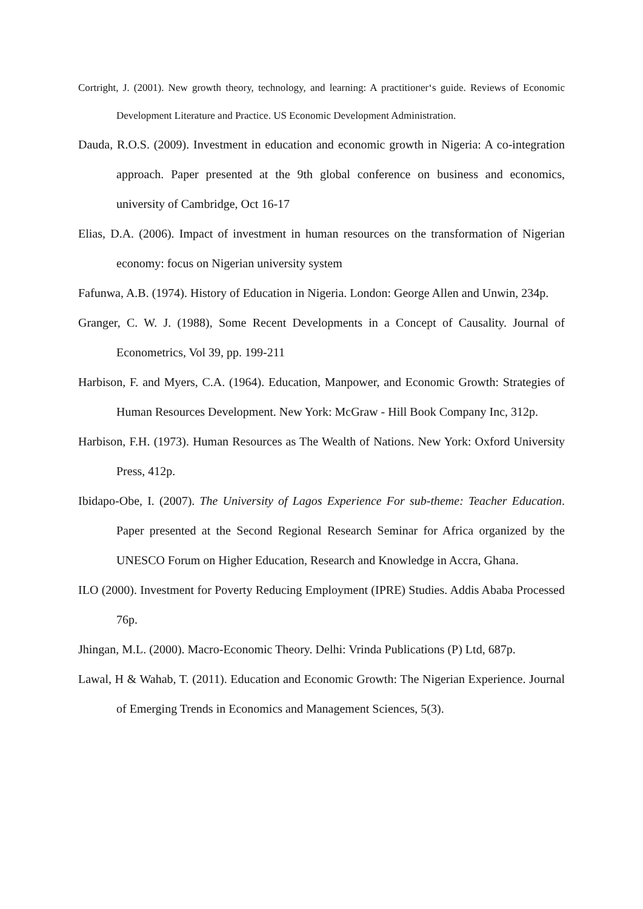Cortright, J. (2001). New growth theory, technology, and learning: A practitioner‘s guide. Reviews of Economic Development Literature and Practice. US Economic Development Administration.
Dauda, R.O.S. (2009). Investment in education and economic growth in Nigeria: A co-integration approach. Paper presented at the 9th global conference on business and economics, university of Cambridge, Oct 16-17
Elias, D.A. (2006). Impact of investment in human resources on the transformation of Nigerian economy: focus on Nigerian university system
Fafunwa, A.B. (1974). History of Education in Nigeria. London: George Allen and Unwin, 234p.
Granger, C. W. J. (1988), Some Recent Developments in a Concept of Causality. Journal of Econometrics, Vol 39, pp. 199-211
Harbison, F. and Myers, C.A. (1964). Education, Manpower, and Economic Growth: Strategies of Human Resources Development. New York: McGraw - Hill Book Company Inc, 312p.
Harbison, F.H. (1973). Human Resources as The Wealth of Nations. New York: Oxford University Press, 412p.
Ibidapo-Obe, I. (2007). The University of Lagos Experience For sub-theme: Teacher Education. Paper presented at the Second Regional Research Seminar for Africa organized by the UNESCO Forum on Higher Education, Research and Knowledge in Accra, Ghana.
ILO (2000). Investment for Poverty Reducing Employment (IPRE) Studies. Addis Ababa Processed 76p.
Jhingan, M.L. (2000). Macro-Economic Theory. Delhi: Vrinda Publications (P) Ltd, 687p.
Lawal, H & Wahab, T. (2011). Education and Economic Growth: The Nigerian Experience. Journal of Emerging Trends in Economics and Management Sciences, 5(3).